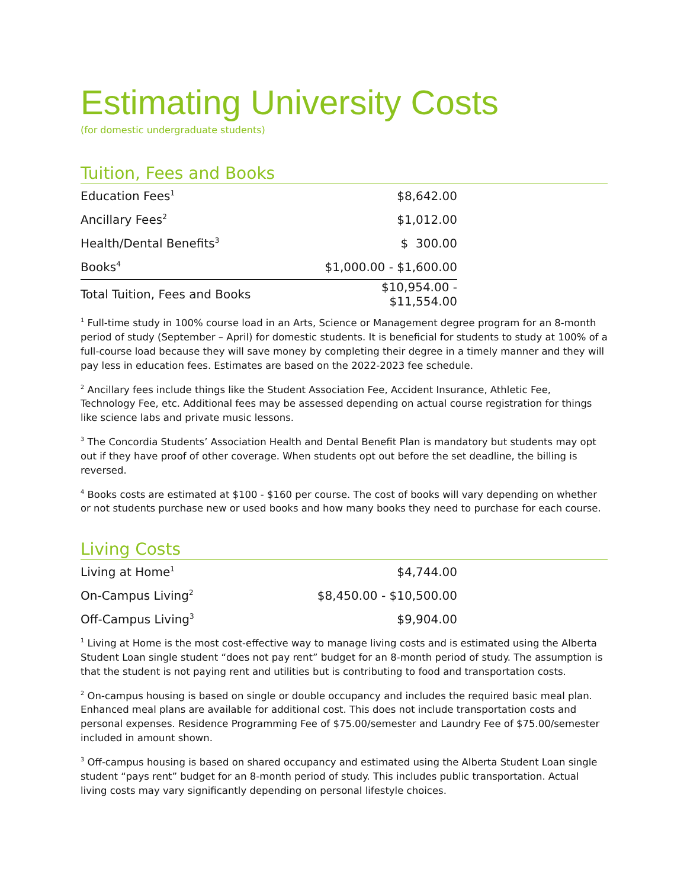Estimating University Costs
(for domestic undergraduate students)
Tuition, Fees and Books
| Education Fees<sup>1</sup> | $8,642.00 |
| Ancillary Fees<sup>2</sup> | $1,012.00 |
| Health/Dental Benefits<sup>3</sup> | $ 300.00 |
| Books<sup>4</sup> | $1,000.00 - $1,600.00 |
| Total Tuition, Fees and Books | $10,954.00 - $11,554.00 |
<sup>1</sup> Full-time study in 100% course load in an Arts, Science or Management degree program for an 8-month period of study (September – April) for domestic students. It is beneficial for students to study at 100% of a full-course load because they will save money by completing their degree in a timely manner and they will pay less in education fees. Estimates are based on the 2022-2023 fee schedule.
<sup>2</sup> Ancillary fees include things like the Student Association Fee, Accident Insurance, Athletic Fee, Technology Fee, etc. Additional fees may be assessed depending on actual course registration for things like science labs and private music lessons.
<sup>3</sup> The Concordia Students’ Association Health and Dental Benefit Plan is mandatory but students may opt out if they have proof of other coverage. When students opt out before the set deadline, the billing is reversed.
<sup>4</sup> Books costs are estimated at $100 - $160 per course. The cost of books will vary depending on whether or not students purchase new or used books and how many books they need to purchase for each course.
Living Costs
| Living at Home<sup>1</sup> | $4,744.00 |
| On-Campus Living<sup>2</sup> | $8,450.00 - $10,500.00 |
| Off-Campus Living<sup>3</sup> | $9,904.00 |
<sup>1</sup> Living at Home is the most cost-effective way to manage living costs and is estimated using the Alberta Student Loan single student “does not pay rent” budget for an 8-month period of study. The assumption is that the student is not paying rent and utilities but is contributing to food and transportation costs.
<sup>2</sup> On-campus housing is based on single or double occupancy and includes the required basic meal plan. Enhanced meal plans are available for additional cost. This does not include transportation costs and personal expenses. Residence Programming Fee of $75.00/semester and Laundry Fee of $75.00/semester included in amount shown.
<sup>3</sup> Off-campus housing is based on shared occupancy and estimated using the Alberta Student Loan single student “pays rent” budget for an 8-month period of study. This includes public transportation. Actual living costs may vary significantly depending on personal lifestyle choices.